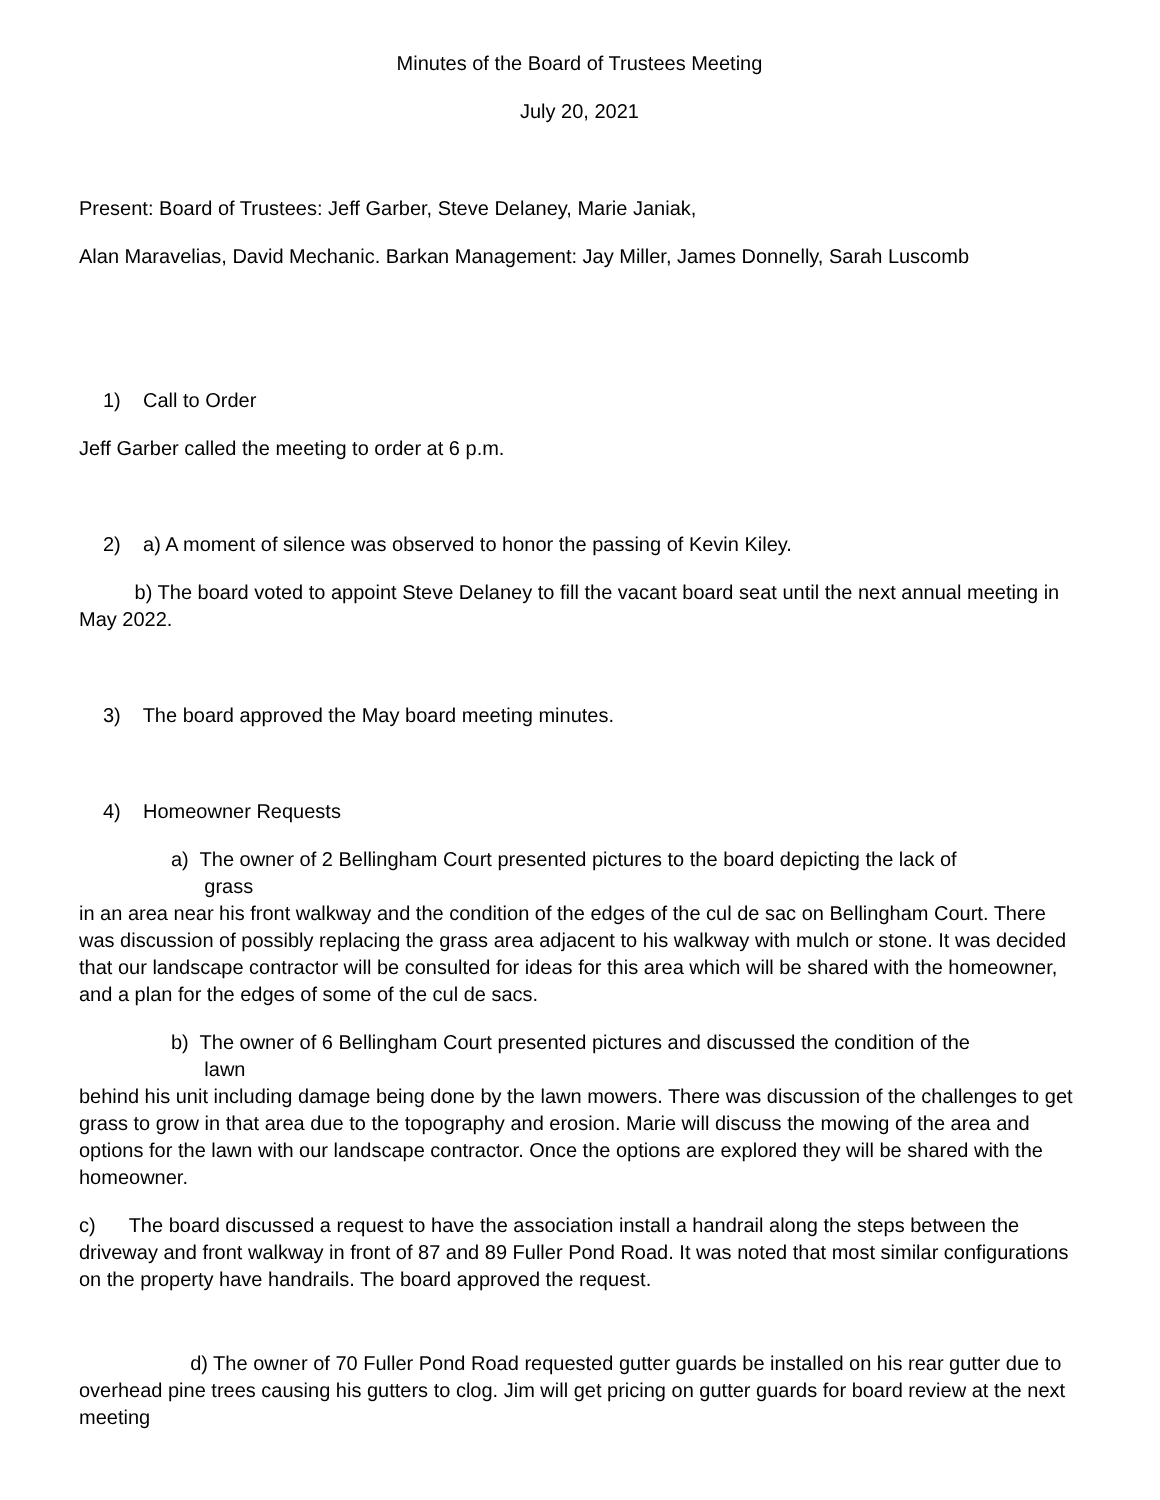Minutes of the Board of Trustees Meeting
July 20, 2021
Present: Board of Trustees: Jeff Garber, Steve Delaney, Marie Janiak,
Alan Maravelias, David Mechanic. Barkan Management: Jay Miller, James Donnelly, Sarah Luscomb
1) Call to Order
Jeff Garber called the meeting to order at 6 p.m.
2) a) A moment of silence was observed to honor the passing of Kevin Kiley.
b) The board voted to appoint Steve Delaney to fill the vacant board seat until the next annual meeting in May 2022.
3) The board approved the May board meeting minutes.
4) Homeowner Requests
a) The owner of 2 Bellingham Court presented pictures to the board depicting the lack of
grass
in an area near his front walkway and the condition of the edges of the cul de sac on Bellingham Court. There was discussion of possibly replacing the grass area adjacent to his walkway with mulch or stone. It was decided that our landscape contractor will be consulted for ideas for this area which will be shared with the homeowner, and a plan for the edges of some of the cul de sacs.
b) The owner of 6 Bellingham Court presented pictures and discussed the condition of the
lawn
behind his unit including damage being done by the lawn mowers. There was discussion of the challenges to get grass to grow in that area due to the topography and erosion. Marie will discuss the mowing of the area and options for the lawn with our landscape contractor. Once the options are explored they will be shared with the homeowner.
c) The board discussed a request to have the association install a handrail along the steps between the driveway and front walkway in front of 87 and 89 Fuller Pond Road. It was noted that most similar configurations on the property have handrails. The board approved the request.
d) The owner of 70 Fuller Pond Road requested gutter guards be installed on his rear gutter due to overhead pine trees causing his gutters to clog. Jim will get pricing on gutter guards for board review at the next meeting